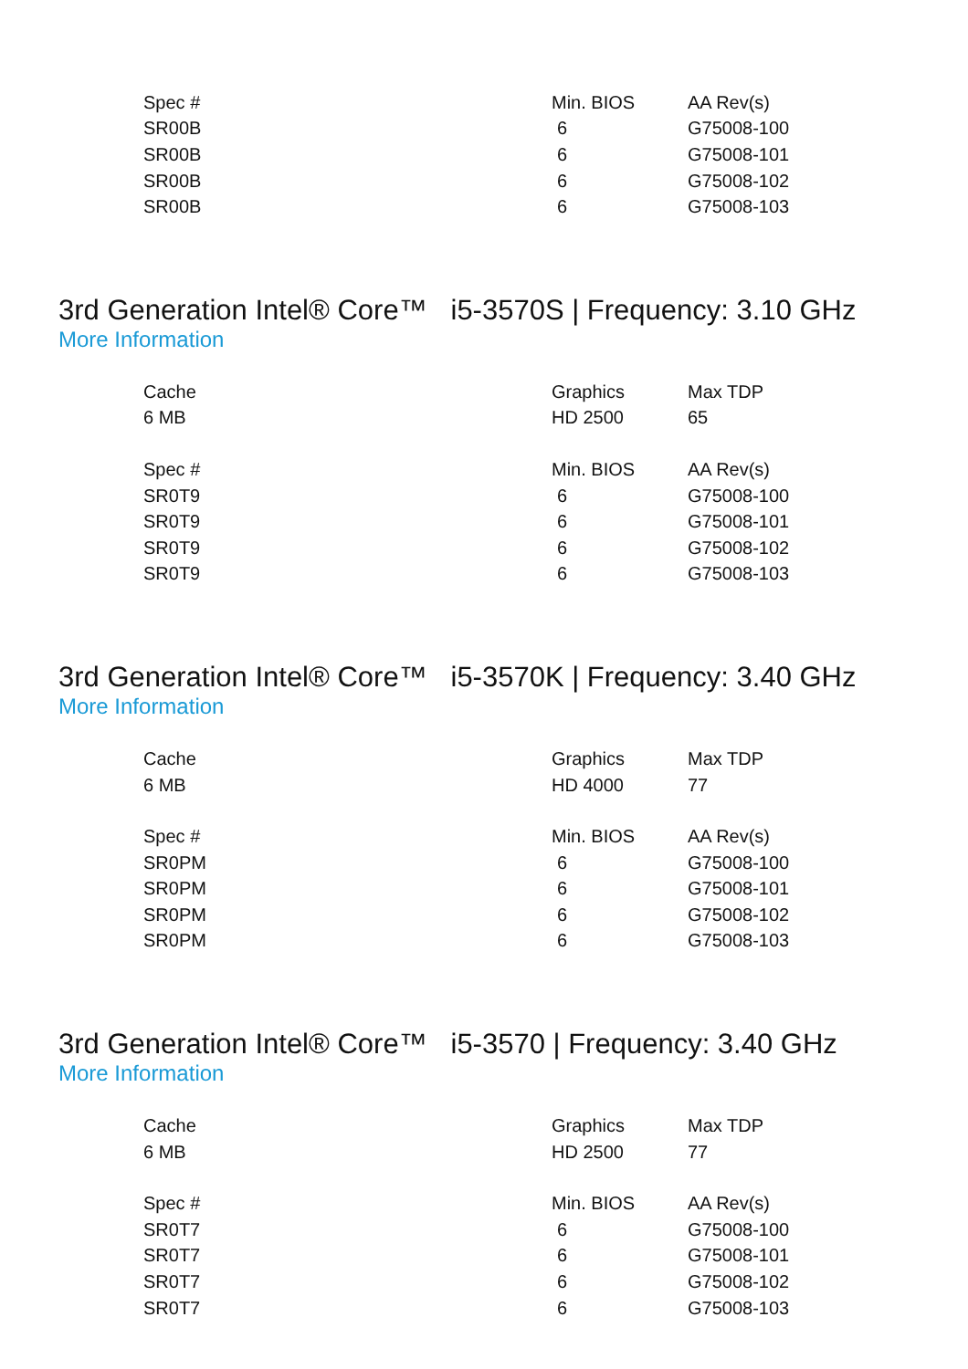| Spec # | Min. BIOS | AA Rev(s) |
| --- | --- | --- |
| SR00B | 6 | G75008-100 |
| SR00B | 6 | G75008-101 |
| SR00B | 6 | G75008-102 |
| SR00B | 6 | G75008-103 |
3rd Generation Intel® Core™ i5-3570S | Frequency: 3.10 GHz
More Information
| Cache | Graphics | Max TDP |
| --- | --- | --- |
| 6 MB | HD 2500 | 65 |
| Spec # | Min. BIOS | AA Rev(s) |
| SR0T9 | 6 | G75008-100 |
| SR0T9 | 6 | G75008-101 |
| SR0T9 | 6 | G75008-102 |
| SR0T9 | 6 | G75008-103 |
3rd Generation Intel® Core™ i5-3570K | Frequency: 3.40 GHz
More Information
| Cache | Graphics | Max TDP |
| --- | --- | --- |
| 6 MB | HD 4000 | 77 |
| Spec # | Min. BIOS | AA Rev(s) |
| SR0PM | 6 | G75008-100 |
| SR0PM | 6 | G75008-101 |
| SR0PM | 6 | G75008-102 |
| SR0PM | 6 | G75008-103 |
3rd Generation Intel® Core™ i5-3570 | Frequency: 3.40 GHz
More Information
| Cache | Graphics | Max TDP |
| --- | --- | --- |
| 6 MB | HD 2500 | 77 |
| Spec # | Min. BIOS | AA Rev(s) |
| SR0T7 | 6 | G75008-100 |
| SR0T7 | 6 | G75008-101 |
| SR0T7 | 6 | G75008-102 |
| SR0T7 | 6 | G75008-103 |